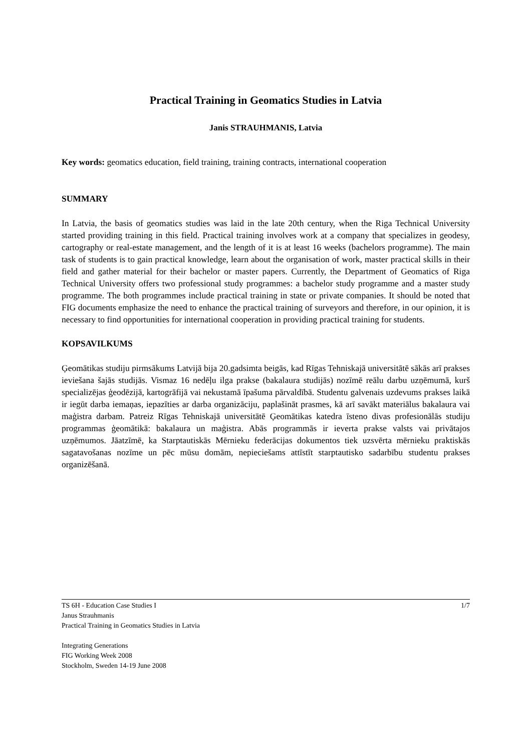Practical Training in Geomatics Studies in Latvia
Janis STRAUHMANIS, Latvia
Key words: geomatics education, field training, training contracts, international cooperation
SUMMARY
In Latvia, the basis of geomatics studies was laid in the late 20th century, when the Riga Technical University started providing training in this field. Practical training involves work at a company that specializes in geodesy, cartography or real-estate management, and the length of it is at least 16 weeks (bachelors programme). The main task of students is to gain practical knowledge, learn about the organisation of work, master practical skills in their field and gather material for their bachelor or master papers. Currently, the Department of Geomatics of Riga Technical University offers two professional study programmes: a bachelor study programme and a master study programme. The both programmes include practical training in state or private companies. It should be noted that FIG documents emphasize the need to enhance the practical training of surveyors and therefore, in our opinion, it is necessary to find opportunities for international cooperation in providing practical training for students.
KOPSAVILKUMS
Ģeomātikas studiju pirmsākums Latvijā bija 20.gadsimta beigās, kad Rīgas Tehniskajā universitātē sākās arī prakses ieviešana šajās studijās. Vismaz 16 nedēļu ilga prakse (bakalaura studijās) nozīmē reālu darbu uzņēmumā, kurš specializējas ģeodēzijā, kartogrāfijā vai nekustamā īpašuma pārvaldībā. Studentu galvenais uzdevums prakses laikā ir iegūt darba iemaņas, iepazīties ar darba organizāciju, paplašināt prasmes, kā arī savākt materiālus bakalaura vai maģistra darbam. Patreiz Rīgas Tehniskajā universitātē Ģeomātikas katedra īsteno divas profesionālās studiju programmas ģeomātikā: bakalaura un maģistra. Abās programmās ir ieverta prakse valsts vai privātajos uzņēmumos. Jāatzīmē, ka Starptautiskās Mērnieku federācijas dokumentos tiek uzsvērta mērnieku praktiskās sagatavošanas nozīme un pēc mūsu domām, nepieciešams attīstīt starptautisko sadarbību studentu prakses organizēšanā.
1/7 TS 6H - Education Case Studies I
Janus Strauhmanis
Practical Training in Geomatics Studies in Latvia
Integrating Generations
FIG Working Week 2008
Stockholm, Sweden 14-19 June 2008